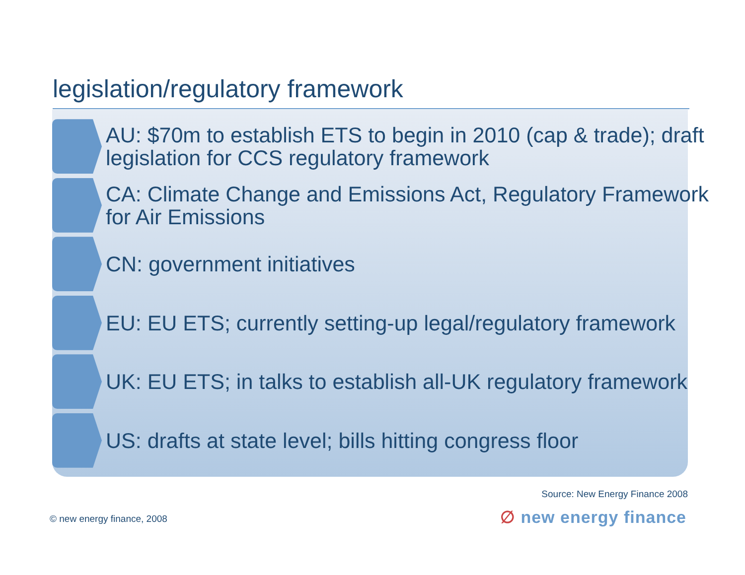legislation/regulatory framework
AU: $70m to establish ETS to begin in 2010 (cap & trade); draft legislation for CCS regulatory framework
CA: Climate Change and Emissions Act, Regulatory Framework for Air Emissions
CN: government initiatives
EU: EU ETS; currently setting-up legal/regulatory framework
UK: EU ETS; in talks to establish all-UK regulatory framework
US: drafts at state level; bills hitting congress floor
Source: New Energy Finance 2008
© new energy finance, 2008 ∅ new energy finance